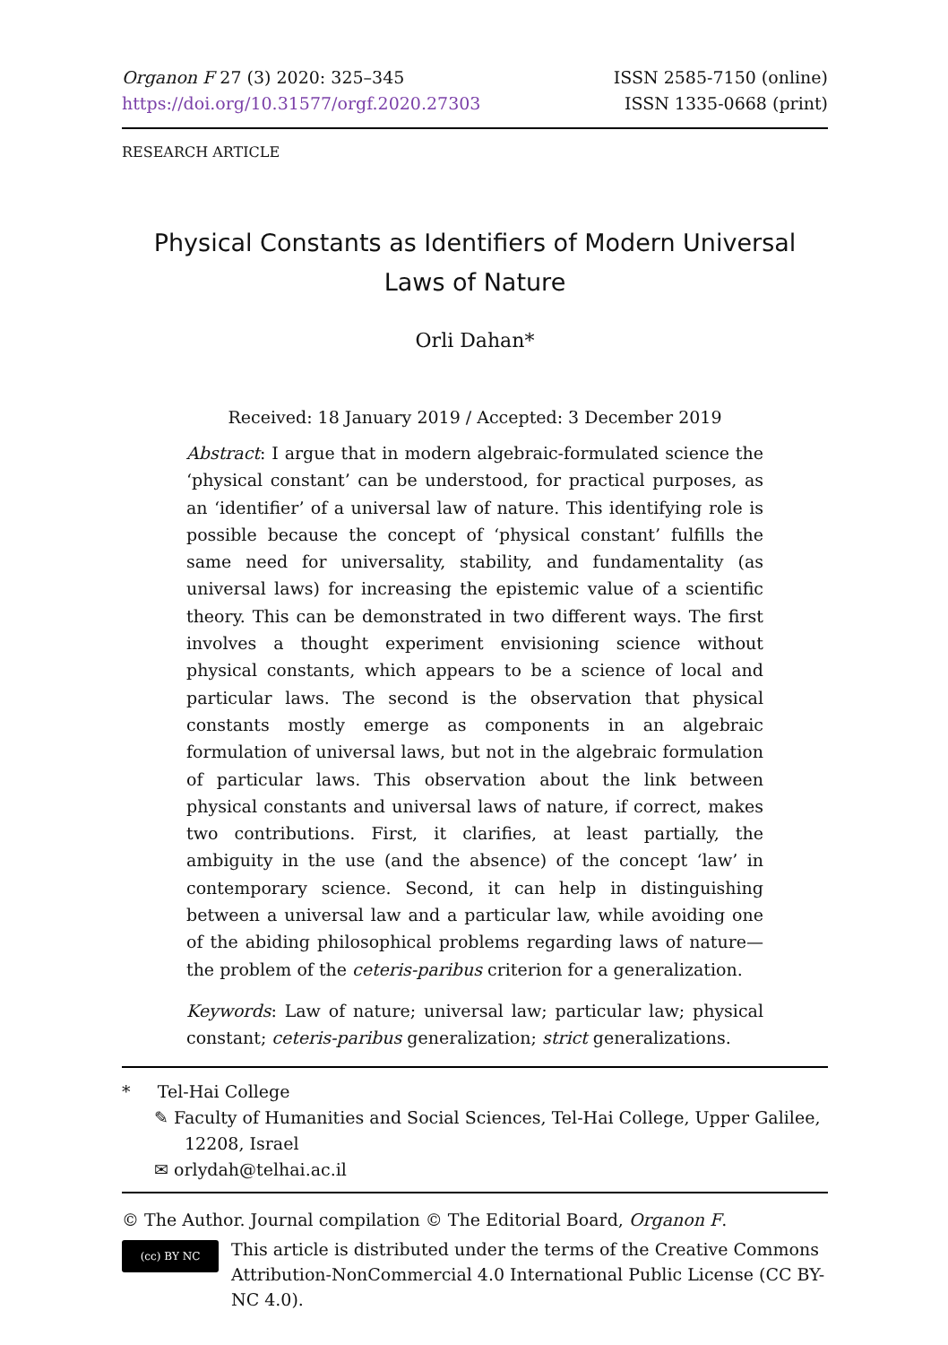Organon F 27 (3) 2020: 325–345
https://doi.org/10.31577/orgf.2020.27303
ISSN 2585-7150 (online)
ISSN 1335-0668 (print)
RESEARCH ARTICLE
Physical Constants as Identifiers of Modern Universal
Laws of Nature
Orli Dahan*
Received: 18 January 2019 / Accepted: 3 December 2019
Abstract: I argue that in modern algebraic-formulated science the ‘physical constant’ can be understood, for practical purposes, as an ‘identifier’ of a universal law of nature. This identifying role is possible because the concept of ‘physical constant’ fulfills the same need for universality, stability, and fundamentality (as universal laws) for increasing the epistemic value of a scientific theory. This can be demonstrated in two different ways. The first involves a thought experiment envisioning science without physical constants, which appears to be a science of local and particular laws. The second is the observation that physical constants mostly emerge as components in an algebraic formulation of universal laws, but not in the algebraic formulation of particular laws. This observation about the link between physical constants and universal laws of nature, if correct, makes two contributions. First, it clarifies, at least partially, the ambiguity in the use (and the absence) of the concept ‘law’ in contemporary science. Second, it can help in distinguishing between a universal law and a particular law, while avoiding one of the abiding philosophical problems regarding laws of nature—the problem of the ceteris-paribus criterion for a generalization.
Keywords: Law of nature; universal law; particular law; physical constant; ceteris-paribus generalization; strict generalizations.
* Tel-Hai College
✎ Faculty of Humanities and Social Sciences, Tel-Hai College, Upper Galilee, 12208, Israel
✉ orlydah@telhai.ac.il
© The Author. Journal compilation © The Editorial Board, Organon F.
(cc) BY NC
This article is distributed under the terms of the Creative Commons Attribution-NonCommercial 4.0 International Public License (CC BY-NC 4.0).